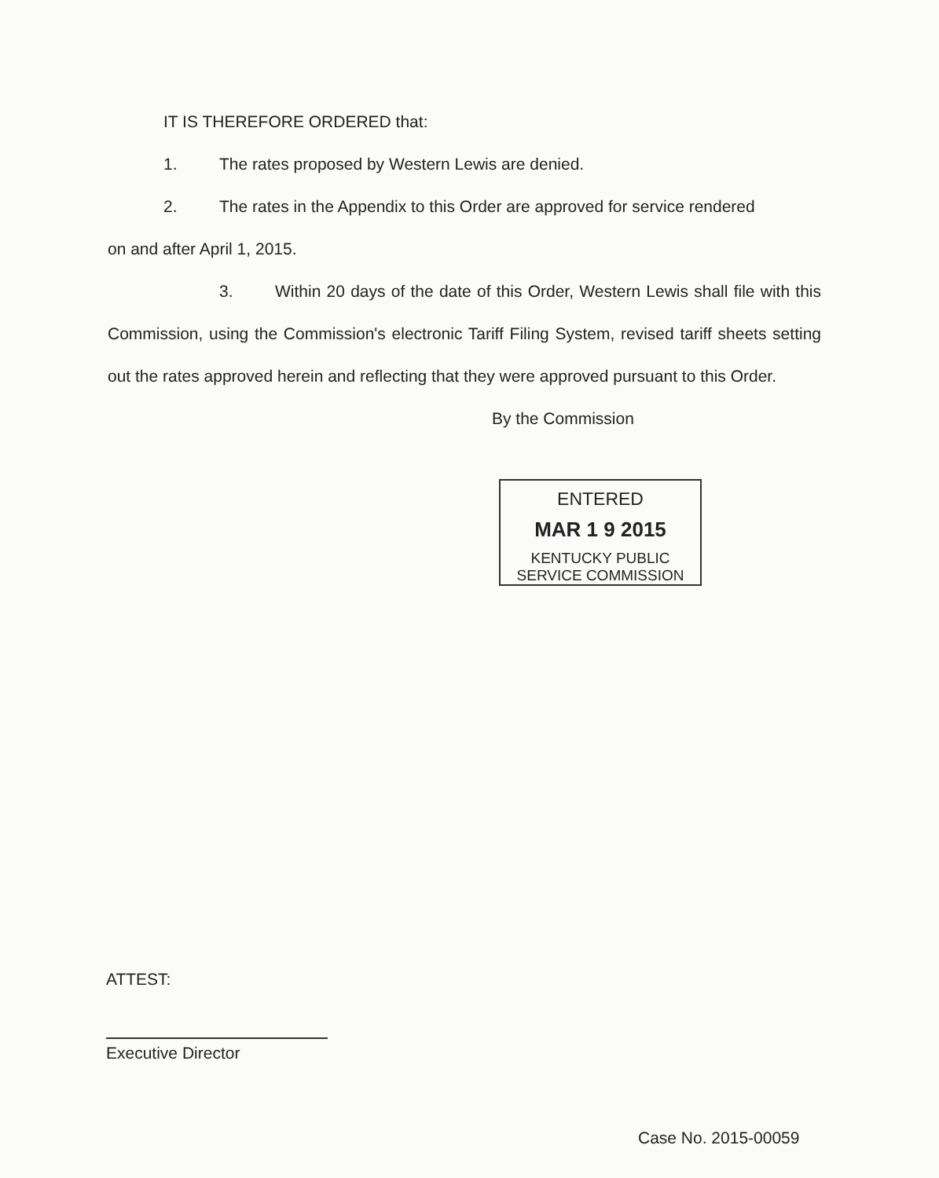IT IS THEREFORE ORDERED that:
1. The rates proposed by Western Lewis are denied.
2. The rates in the Appendix to this Order are approved for service rendered
on and after April 1, 2015.
3. Within 20 days of the date of this Order, Western Lewis shall file with this Commission, using the Commission's electronic Tariff Filing System, revised tariff sheets setting out the rates approved herein and reflecting that they were approved pursuant to this Order.
By the Commission
ENTERED
MAR 1 9 2015
KENTUCKY PUBLIC
SERVICE COMMISSION
ATTEST:
Executive Director
Case No. 2015-00059